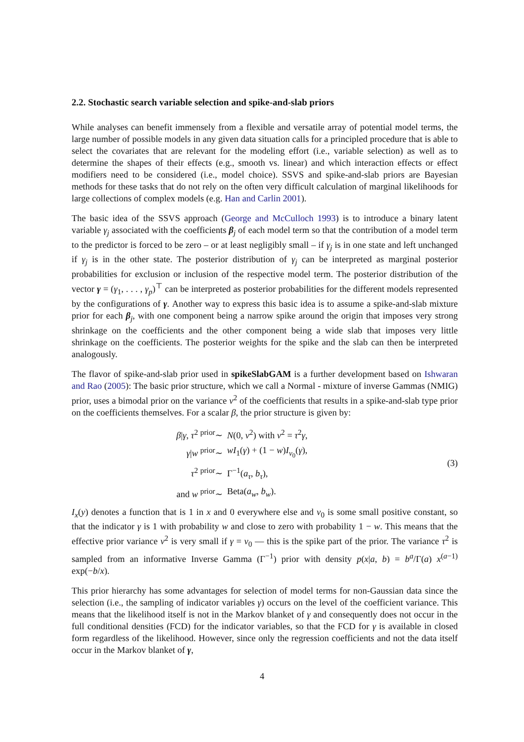2.2. Stochastic search variable selection and spike-and-slab priors
While analyses can benefit immensely from a flexible and versatile array of potential model terms, the large number of possible models in any given data situation calls for a principled procedure that is able to select the covariates that are relevant for the modeling effort (i.e., variable selection) as well as to determine the shapes of their effects (e.g., smooth vs. linear) and which interaction effects or effect modifiers need to be considered (i.e., model choice). SSVS and spike-and-slab priors are Bayesian methods for these tasks that do not rely on the often very difficult calculation of marginal likelihoods for large collections of complex models (e.g. Han and Carlin 2001).
The basic idea of the SSVS approach (George and McCulloch 1993) is to introduce a binary latent variable γ<sub>j</sub> associated with the coefficients β<sub>j</sub> of each model term so that the contribution of a model term to the predictor is forced to be zero – or at least negligibly small – if γ<sub>j</sub> is in one state and left unchanged if γ<sub>j</sub> is in the other state. The posterior distribution of γ<sub>j</sub> can be interpreted as marginal posterior probabilities for exclusion or inclusion of the respective model term. The posterior distribution of the vector γ = (γ<sub>1</sub>, . . . , γ<sub>p</sub>)<sup>⊤</sup> can be interpreted as posterior probabilities for the different models represented by the configurations of γ. Another way to express this basic idea is to assume a spike-and-slab mixture prior for each β<sub>j</sub>, with one component being a narrow spike around the origin that imposes very strong shrinkage on the coefficients and the other component being a wide slab that imposes very little shrinkage on the coefficients. The posterior weights for the spike and the slab can then be interpreted analogously.
The flavor of spike-and-slab prior used in spikeSlabGAM is a further development based on Ishwaran and Rao (2005): The basic prior structure, which we call a Normal - mixture of inverse Gammas (NMIG) prior, uses a bimodal prior on the variance v<sup>2</sup> of the coefficients that results in a spike-and-slab type prior on the coefficients themselves. For a scalar β, the prior structure is given by:
β|γ, τ<sup>2</sup> <sup>prior</sup>∼
N(0, v<sup>2</sup>) with v<sup>2</sup> = τ<sup>2</sup>γ,
γ|w <sup>prior</sup>∼
wI<sub>1</sub>(γ) + (1 − w)I<sub>v<sub>0</sub></sub>(γ),
τ<sup>2</sup> <sup>prior</sup>∼
Γ<sup>−1</sup>(a<sub>τ</sub>, b<sub>τ</sub>),
and w <sup>prior</sup>∼
Beta(a<sub>w</sub>, b<sub>w</sub>).
(3)
I<sub>x</sub>(y) denotes a function that is 1 in x and 0 everywhere else and v<sub>0</sub> is some small positive constant, so that the indicator γ is 1 with probability w and close to zero with probability 1 − w. This means that the effective prior variance v<sup>2</sup> is very small if γ = v<sub>0</sub> — this is the spike part of the prior. The variance τ<sup>2</sup> is sampled from an informative Inverse Gamma (Γ<sup>−1</sup>) prior with density p(x|a, b) = b<sup>a</sup>/Γ(a) x<sup>(a−1)</sup> exp(−b/x).
This prior hierarchy has some advantages for selection of model terms for non-Gaussian data since the selection (i.e., the sampling of indicator variables γ) occurs on the level of the coefficient variance. This means that the likelihood itself is not in the Markov blanket of γ and consequently does not occur in the full conditional densities (FCD) for the indicator variables, so that the FCD for γ is available in closed form regardless of the likelihood. However, since only the regression coefficients and not the data itself occur in the Markov blanket of γ,
4